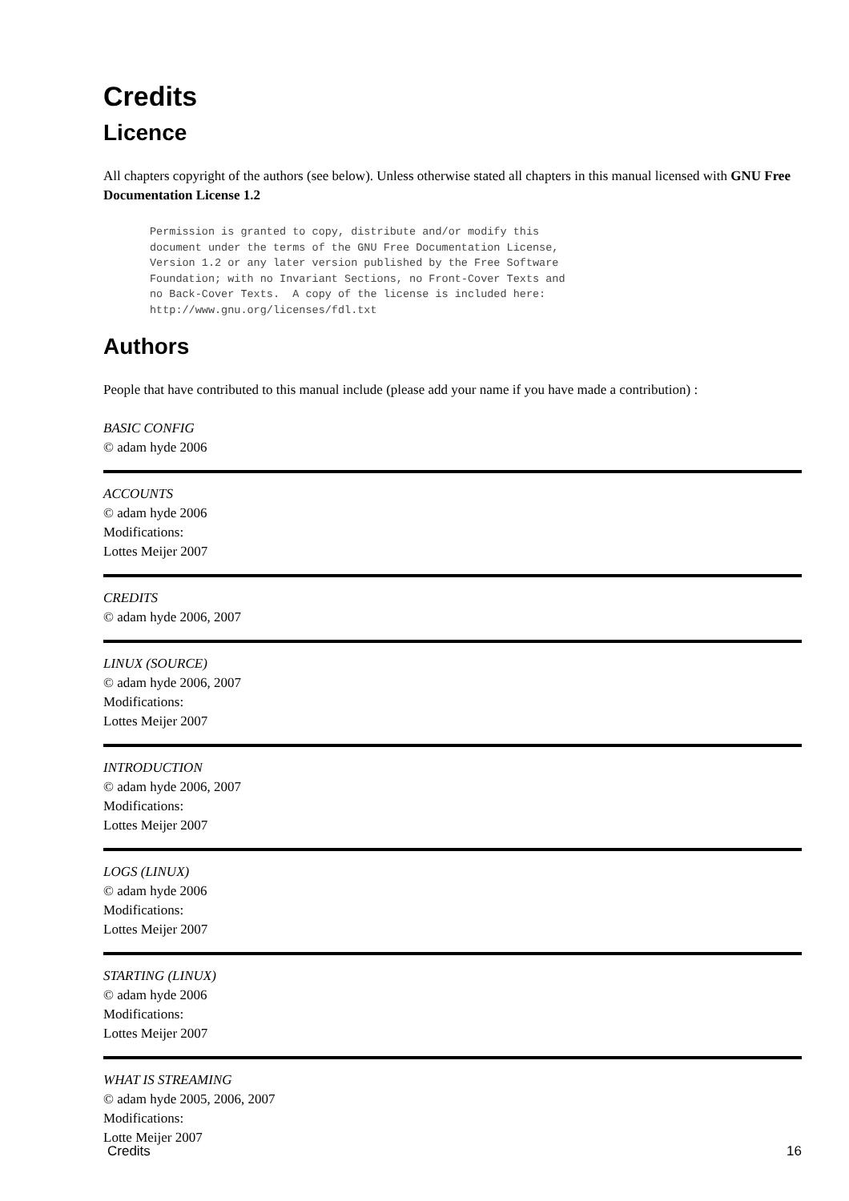Credits
Licence
All chapters copyright of the authors (see below). Unless otherwise stated all chapters in this manual licensed with GNU Free Documentation License 1.2
Permission is granted to copy, distribute and/or modify this
document under the terms of the GNU Free Documentation License,
Version 1.2 or any later version published by the Free Software
Foundation; with no Invariant Sections, no Front-Cover Texts and
no Back-Cover Texts.  A copy of the license is included here:
http://www.gnu.org/licenses/fdl.txt
Authors
People that have contributed to this manual include (please add your name if you have made a contribution) :
BASIC CONFIG
© adam hyde 2006
ACCOUNTS
© adam hyde 2006
Modifications:
Lottes Meijer 2007
CREDITS
© adam hyde 2006, 2007
LINUX (SOURCE)
© adam hyde 2006, 2007
Modifications:
Lottes Meijer 2007
INTRODUCTION
© adam hyde 2006, 2007
Modifications:
Lottes Meijer 2007
LOGS (LINUX)
© adam hyde 2006
Modifications:
Lottes Meijer 2007
STARTING (LINUX)
© adam hyde 2006
Modifications:
Lottes Meijer 2007
WHAT IS STREAMING
© adam hyde 2005, 2006, 2007
Modifications:
Lotte Meijer 2007
Credits 16